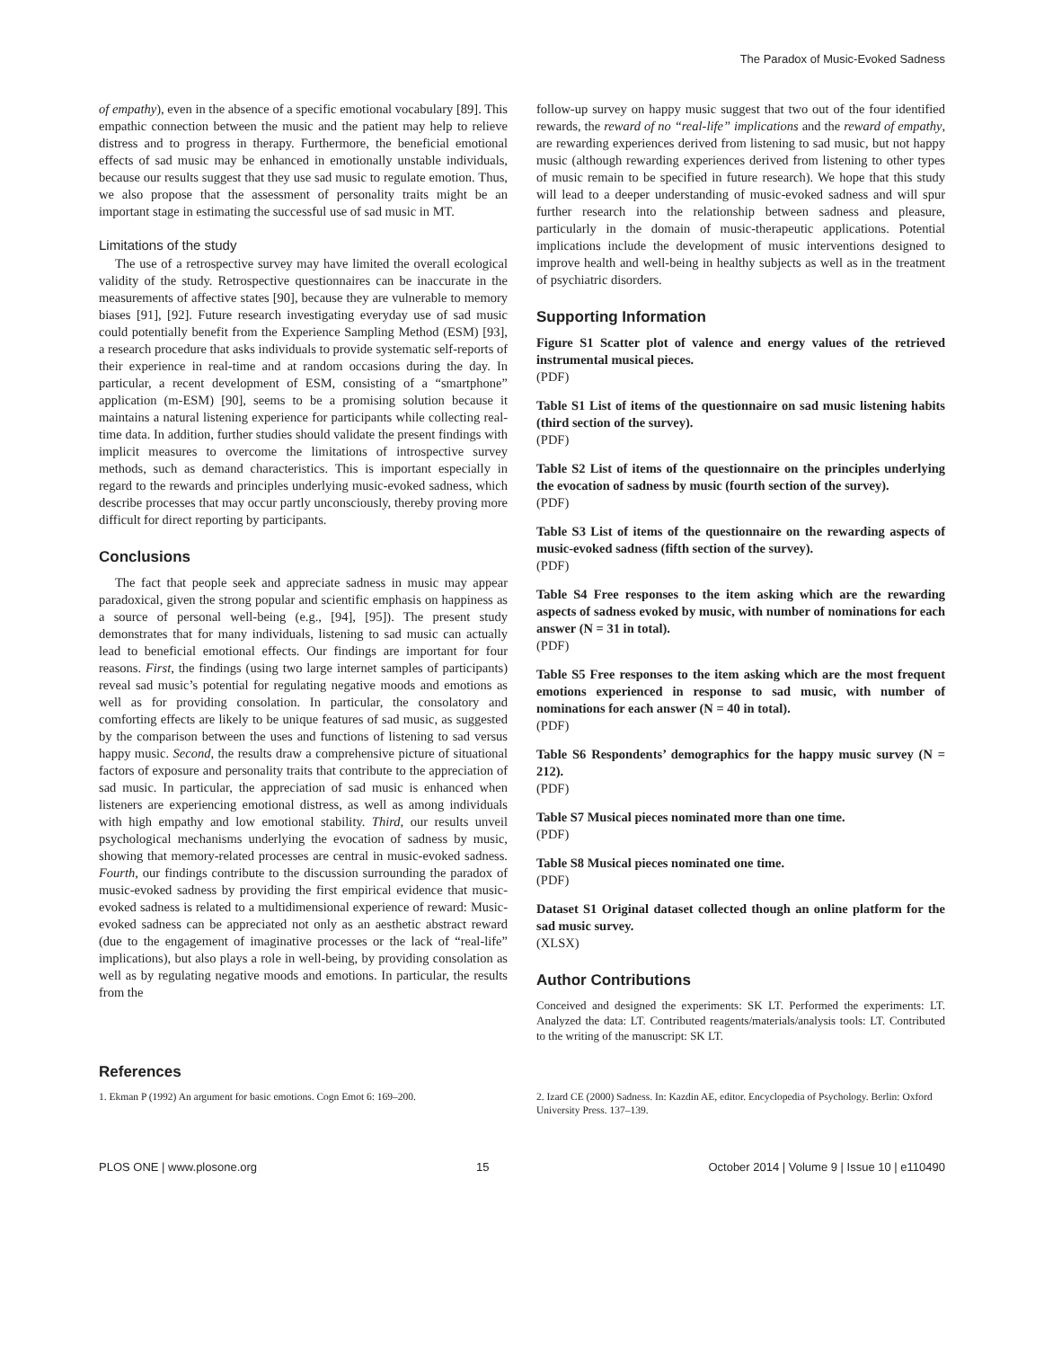The Paradox of Music-Evoked Sadness
of empathy), even in the absence of a specific emotional vocabulary [89]. This empathic connection between the music and the patient may help to relieve distress and to progress in therapy. Furthermore, the beneficial emotional effects of sad music may be enhanced in emotionally unstable individuals, because our results suggest that they use sad music to regulate emotion. Thus, we also propose that the assessment of personality traits might be an important stage in estimating the successful use of sad music in MT.
Limitations of the study
The use of a retrospective survey may have limited the overall ecological validity of the study. Retrospective questionnaires can be inaccurate in the measurements of affective states [90], because they are vulnerable to memory biases [91], [92]. Future research investigating everyday use of sad music could potentially benefit from the Experience Sampling Method (ESM) [93], a research procedure that asks individuals to provide systematic self-reports of their experience in real-time and at random occasions during the day. In particular, a recent development of ESM, consisting of a “smartphone” application (m-ESM) [90], seems to be a promising solution because it maintains a natural listening experience for participants while collecting real-time data. In addition, further studies should validate the present findings with implicit measures to overcome the limitations of introspective survey methods, such as demand characteristics. This is important especially in regard to the rewards and principles underlying music-evoked sadness, which describe processes that may occur partly unconsciously, thereby proving more difficult for direct reporting by participants.
Conclusions
The fact that people seek and appreciate sadness in music may appear paradoxical, given the strong popular and scientific emphasis on happiness as a source of personal well-being (e.g., [94], [95]). The present study demonstrates that for many individuals, listening to sad music can actually lead to beneficial emotional effects. Our findings are important for four reasons. First, the findings (using two large internet samples of participants) reveal sad music’s potential for regulating negative moods and emotions as well as for providing consolation. In particular, the consolatory and comforting effects are likely to be unique features of sad music, as suggested by the comparison between the uses and functions of listening to sad versus happy music. Second, the results draw a comprehensive picture of situational factors of exposure and personality traits that contribute to the appreciation of sad music. In particular, the appreciation of sad music is enhanced when listeners are experiencing emotional distress, as well as among individuals with high empathy and low emotional stability. Third, our results unveil psychological mechanisms underlying the evocation of sadness by music, showing that memory-related processes are central in music-evoked sadness. Fourth, our findings contribute to the discussion surrounding the paradox of music-evoked sadness by providing the first empirical evidence that music-evoked sadness is related to a multidimensional experience of reward: Music-evoked sadness can be appreciated not only as an aesthetic abstract reward (due to the engagement of imaginative processes or the lack of “real-life” implications), but also plays a role in well-being, by providing consolation as well as by regulating negative moods and emotions. In particular, the results from the
follow-up survey on happy music suggest that two out of the four identified rewards, the reward of no “real-life” implications and the reward of empathy, are rewarding experiences derived from listening to sad music, but not happy music (although rewarding experiences derived from listening to other types of music remain to be specified in future research). We hope that this study will lead to a deeper understanding of music-evoked sadness and will spur further research into the relationship between sadness and pleasure, particularly in the domain of music-therapeutic applications. Potential implications include the development of music interventions designed to improve health and well-being in healthy subjects as well as in the treatment of psychiatric disorders.
Supporting Information
Figure S1 Scatter plot of valence and energy values of the retrieved instrumental musical pieces.
(PDF)
Table S1 List of items of the questionnaire on sad music listening habits (third section of the survey).
(PDF)
Table S2 List of items of the questionnaire on the principles underlying the evocation of sadness by music (fourth section of the survey).
(PDF)
Table S3 List of items of the questionnaire on the rewarding aspects of music-evoked sadness (fifth section of the survey).
(PDF)
Table S4 Free responses to the item asking which are the rewarding aspects of sadness evoked by music, with number of nominations for each answer (N = 31 in total).
(PDF)
Table S5 Free responses to the item asking which are the most frequent emotions experienced in response to sad music, with number of nominations for each answer (N = 40 in total).
(PDF)
Table S6 Respondents’ demographics for the happy music survey (N = 212).
(PDF)
Table S7 Musical pieces nominated more than one time.
(PDF)
Table S8 Musical pieces nominated one time.
(PDF)
Dataset S1 Original dataset collected though an online platform for the sad music survey.
(XLSX)
Author Contributions
Conceived and designed the experiments: SK LT. Performed the experiments: LT. Analyzed the data: LT. Contributed reagents/materials/analysis tools: LT. Contributed to the writing of the manuscript: SK LT.
References
1. Ekman P (1992) An argument for basic emotions. Cogn Emot 6: 169–200.
2. Izard CE (2000) Sadness. In: Kazdin AE, editor. Encyclopedia of Psychology. Berlin: Oxford University Press. 137–139.
PLOS ONE | www.plosone.org 15 October 2014 | Volume 9 | Issue 10 | e110490